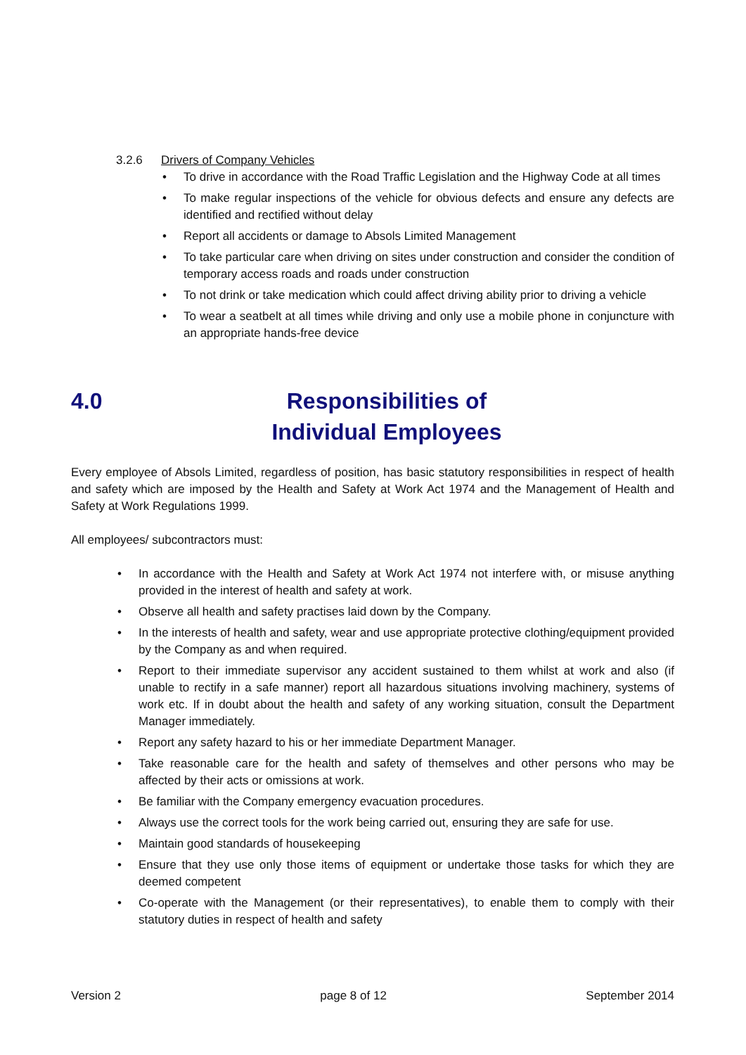3.2.6 Drivers of Company Vehicles
• To drive in accordance with the Road Traffic Legislation and the Highway Code at all times
• To make regular inspections of the vehicle for obvious defects and ensure any defects are identified and rectified without delay
• Report all accidents or damage to Absols Limited Management
• To take particular care when driving on sites under construction and consider the condition of temporary access roads and roads under construction
• To not drink or take medication which could affect driving ability prior to driving a vehicle
• To wear a seatbelt at all times while driving and only use a mobile phone in conjuncture with an appropriate hands-free device
4.0 Responsibilities of
Individual Employees
Every employee of Absols Limited, regardless of position, has basic statutory responsibilities in respect of health and safety which are imposed by the Health and Safety at Work Act 1974 and the Management of Health and Safety at Work Regulations 1999.
All employees/ subcontractors must:
• In accordance with the Health and Safety at Work Act 1974 not interfere with, or misuse anything provided in the interest of health and safety at work.
• Observe all health and safety practises laid down by the Company.
• In the interests of health and safety, wear and use appropriate protective clothing/equipment provided by the Company as and when required.
• Report to their immediate supervisor any accident sustained to them whilst at work and also (if unable to rectify in a safe manner) report all hazardous situations involving machinery, systems of work etc. If in doubt about the health and safety of any working situation, consult the Department Manager immediately.
• Report any safety hazard to his or her immediate Department Manager.
• Take reasonable care for the health and safety of themselves and other persons who may be affected by their acts or omissions at work.
• Be familiar with the Company emergency evacuation procedures.
• Always use the correct tools for the work being carried out, ensuring they are safe for use.
• Maintain good standards of housekeeping
• Ensure that they use only those items of equipment or undertake those tasks for which they are deemed competent
• Co-operate with the Management (or their representatives), to enable them to comply with their statutory duties in respect of health and safety
Version 2 page 8 of 12 September 2014